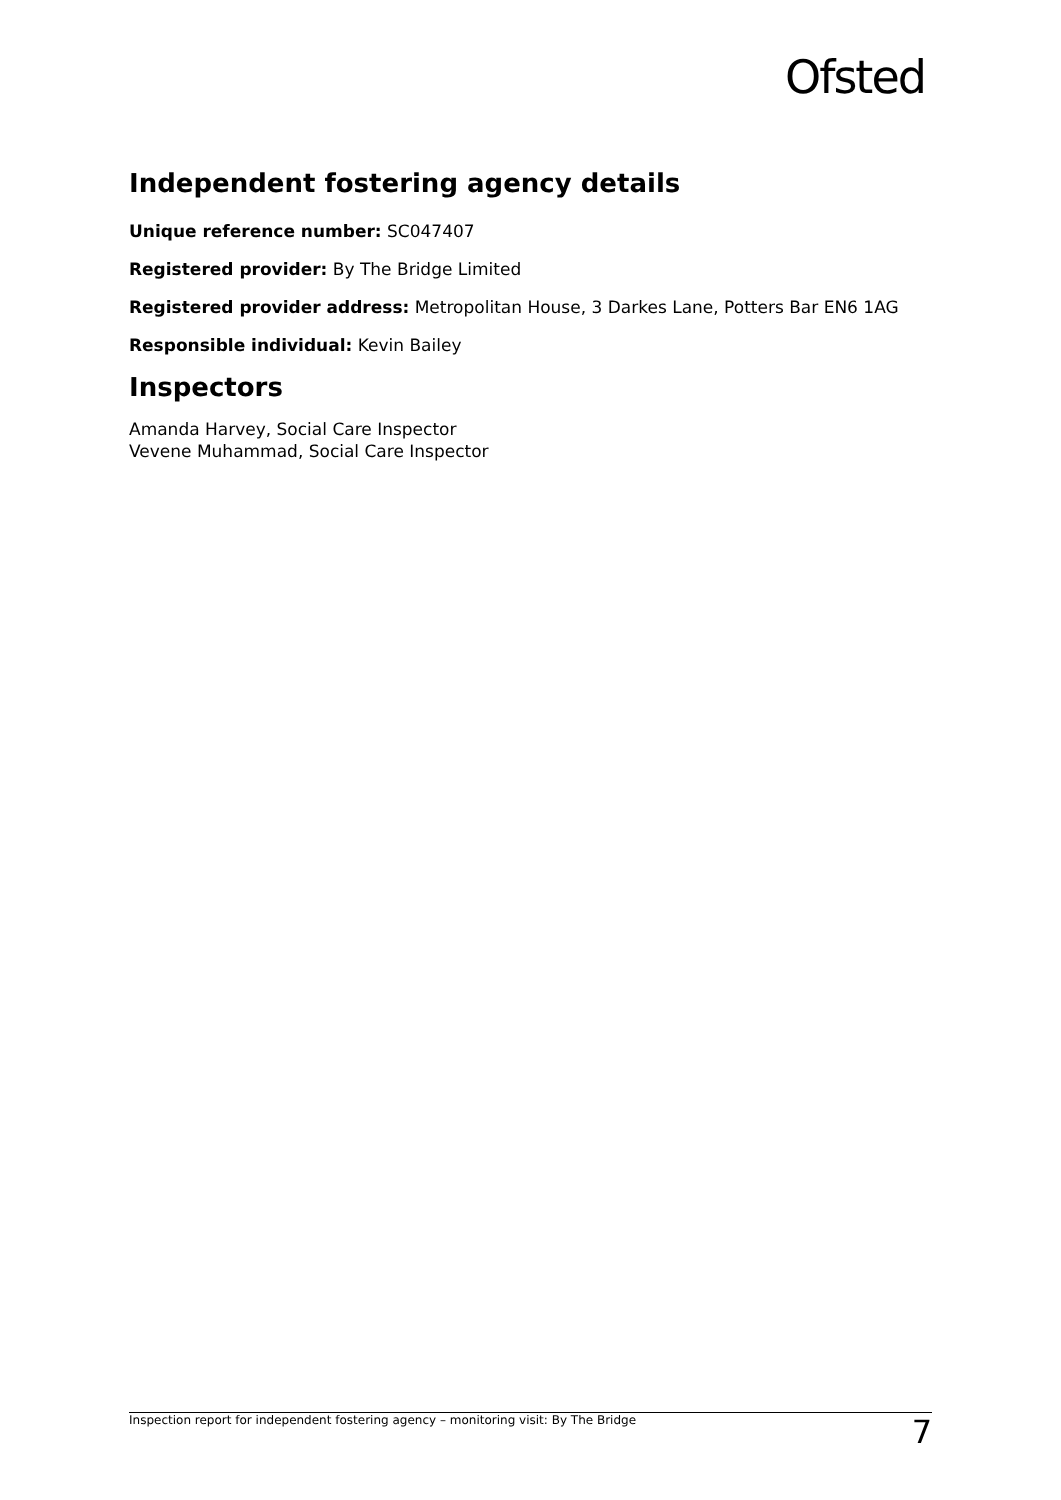Ofsted
Independent fostering agency details
Unique reference number: SC047407
Registered provider: By The Bridge Limited
Registered provider address: Metropolitan House, 3 Darkes Lane, Potters Bar EN6 1AG
Responsible individual: Kevin Bailey
Inspectors
Amanda Harvey, Social Care Inspector
Vevene Muhammad, Social Care Inspector
Inspection report for independent fostering agency – monitoring visit: By The Bridge 7